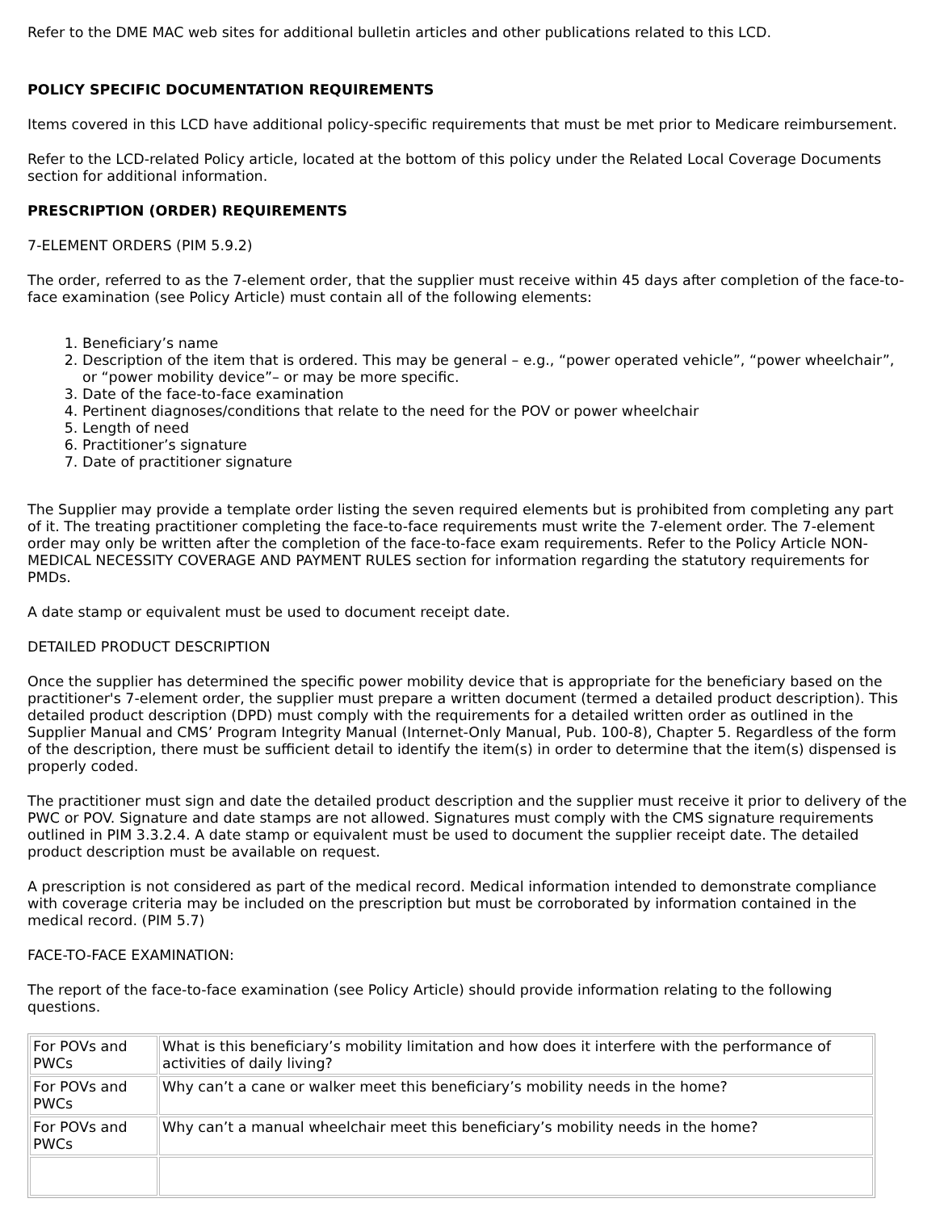Refer to the DME MAC web sites for additional bulletin articles and other publications related to this LCD.
POLICY SPECIFIC DOCUMENTATION REQUIREMENTS
Items covered in this LCD have additional policy-specific requirements that must be met prior to Medicare reimbursement.
Refer to the LCD-related Policy article, located at the bottom of this policy under the Related Local Coverage Documents section for additional information.
PRESCRIPTION (ORDER) REQUIREMENTS
7-ELEMENT ORDERS (PIM 5.9.2)
The order, referred to as the 7-element order, that the supplier must receive within 45 days after completion of the face-to-face examination (see Policy Article) must contain all of the following elements:
1. Beneficiary’s name
2. Description of the item that is ordered. This may be general – e.g., “power operated vehicle”, “power wheelchair”, or “power mobility device”– or may be more specific.
3. Date of the face-to-face examination
4. Pertinent diagnoses/conditions that relate to the need for the POV or power wheelchair
5. Length of need
6. Practitioner’s signature
7. Date of practitioner signature
The Supplier may provide a template order listing the seven required elements but is prohibited from completing any part of it. The treating practitioner completing the face-to-face requirements must write the 7-element order. The 7-element order may only be written after the completion of the face-to-face exam requirements. Refer to the Policy Article NON-MEDICAL NECESSITY COVERAGE AND PAYMENT RULES section for information regarding the statutory requirements for PMDs.
A date stamp or equivalent must be used to document receipt date.
DETAILED PRODUCT DESCRIPTION
Once the supplier has determined the specific power mobility device that is appropriate for the beneficiary based on the practitioner's 7-element order, the supplier must prepare a written document (termed a detailed product description). This detailed product description (DPD) must comply with the requirements for a detailed written order as outlined in the Supplier Manual and CMS’ Program Integrity Manual (Internet-Only Manual, Pub. 100-8), Chapter 5. Regardless of the form of the description, there must be sufficient detail to identify the item(s) in order to determine that the item(s) dispensed is properly coded.
The practitioner must sign and date the detailed product description and the supplier must receive it prior to delivery of the PWC or POV. Signature and date stamps are not allowed. Signatures must comply with the CMS signature requirements outlined in PIM 3.3.2.4. A date stamp or equivalent must be used to document the supplier receipt date. The detailed product description must be available on request.
A prescription is not considered as part of the medical record. Medical information intended to demonstrate compliance with coverage criteria may be included on the prescription but must be corroborated by information contained in the medical record. (PIM 5.7)
FACE-TO-FACE EXAMINATION:
The report of the face-to-face examination (see Policy Article) should provide information relating to the following questions.
| For POVs and PWCs | What is this beneficiary’s mobility limitation and how does it interfere with the performance of activities of daily living? |
| For POVs and PWCs | Why can’t a cane or walker meet this beneficiary’s mobility needs in the home? |
| For POVs and PWCs | Why can’t a manual wheelchair meet this beneficiary’s mobility needs in the home? |